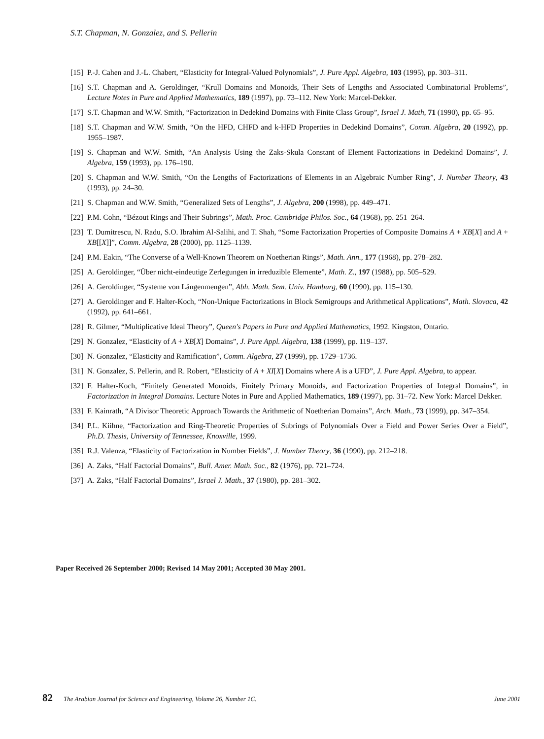S.T. Chapman, N. Gonzalez, and S. Pellerin
[15] P.-J. Cahen and J.-L. Chabert, “Elasticity for Integral-Valued Polynomials”, J. Pure Appl. Algebra, 103 (1995), pp. 303–311.
[16] S.T. Chapman and A. Geroldinger, “Krull Domains and Monoids, Their Sets of Lengths and Associated Combinatorial Problems”, Lecture Notes in Pure and Applied Mathematics, 189 (1997), pp. 73–112. New York: Marcel-Dekker.
[17] S.T. Chapman and W.W. Smith, “Factorization in Dedekind Domains with Finite Class Group”, Israel J. Math, 71 (1990), pp. 65–95.
[18] S.T. Chapman and W.W. Smith, “On the HFD, CHFD and k-HFD Properties in Dedekind Domains”, Comm. Algebra, 20 (1992), pp. 1955–1987.
[19] S. Chapman and W.W. Smith, “An Analysis Using the Zaks-Skula Constant of Element Factorizations in Dedekind Domains”, J. Algebra, 159 (1993), pp. 176–190.
[20] S. Chapman and W.W. Smith, “On the Lengths of Factorizations of Elements in an Algebraic Number Ring”, J. Number Theory, 43 (1993), pp. 24–30.
[21] S. Chapman and W.W. Smith, “Generalized Sets of Lengths”, J. Algebra, 200 (1998), pp. 449–471.
[22] P.M. Cohn, “Bézout Rings and Their Subrings”, Math. Proc. Cambridge Philos. Soc., 64 (1968), pp. 251–264.
[23] T. Dumitrescu, N. Radu, S.O. Ibrahim Al-Salihi, and T. Shah, “Some Factorization Properties of Composite Domains A + XB[X] and A + XB[[X]]”, Comm. Algebra, 28 (2000), pp. 1125–1139.
[24] P.M. Eakin, “The Converse of a Well-Known Theorem on Noetherian Rings”, Math. Ann., 177 (1968), pp. 278–282.
[25] A. Geroldinger, “Über nicht-eindeutige Zerlegungen in irreduzible Elemente”, Math. Z., 197 (1988), pp. 505–529.
[26] A. Geroldinger, “Systeme von Längenmengen”, Abh. Math. Sem. Univ. Hamburg, 60 (1990), pp. 115–130.
[27] A. Geroldinger and F. Halter-Koch, “Non-Unique Factorizations in Block Semigroups and Arithmetical Applications”, Math. Slovaca, 42 (1992), pp. 641–661.
[28] R. Gilmer, “Multiplicative Ideal Theory”, Queen's Papers in Pure and Applied Mathematics, 1992. Kingston, Ontario.
[29] N. Gonzalez, “Elasticity of A + XB[X] Domains”, J. Pure Appl. Algebra, 138 (1999), pp. 119–137.
[30] N. Gonzalez, “Elasticity and Ramification”, Comm. Algebra, 27 (1999), pp. 1729–1736.
[31] N. Gonzalez, S. Pellerin, and R. Robert, “Elasticity of A + XI[X] Domains where A is a UFD”, J. Pure Appl. Algebra, to appear.
[32] F. Halter-Koch, “Finitely Generated Monoids, Finitely Primary Monoids, and Factorization Properties of Integral Domains”, in Factorization in Integral Domains. Lecture Notes in Pure and Applied Mathematics, 189 (1997), pp. 31–72. New York: Marcel Dekker.
[33] F. Kainrath, “A Divisor Theoretic Approach Towards the Arithmetic of Noetherian Domains”, Arch. Math., 73 (1999), pp. 347–354.
[34] P.L. Kiihne, “Factorization and Ring-Theoretic Properties of Subrings of Polynomials Over a Field and Power Series Over a Field”, Ph.D. Thesis, University of Tennessee, Knoxville, 1999.
[35] R.J. Valenza, “Elasticity of Factorization in Number Fields”, J. Number Theory, 36 (1990), pp. 212–218.
[36] A. Zaks, “Half Factorial Domains”, Bull. Amer. Math. Soc., 82 (1976), pp. 721–724.
[37] A. Zaks, “Half Factorial Domains”, Israel J. Math., 37 (1980), pp. 281–302.
Paper Received 26 September 2000; Revised 14 May 2001; Accepted 30 May 2001.
82 The Arabian Journal for Science and Engineering, Volume 26, Number 1C. June 2001